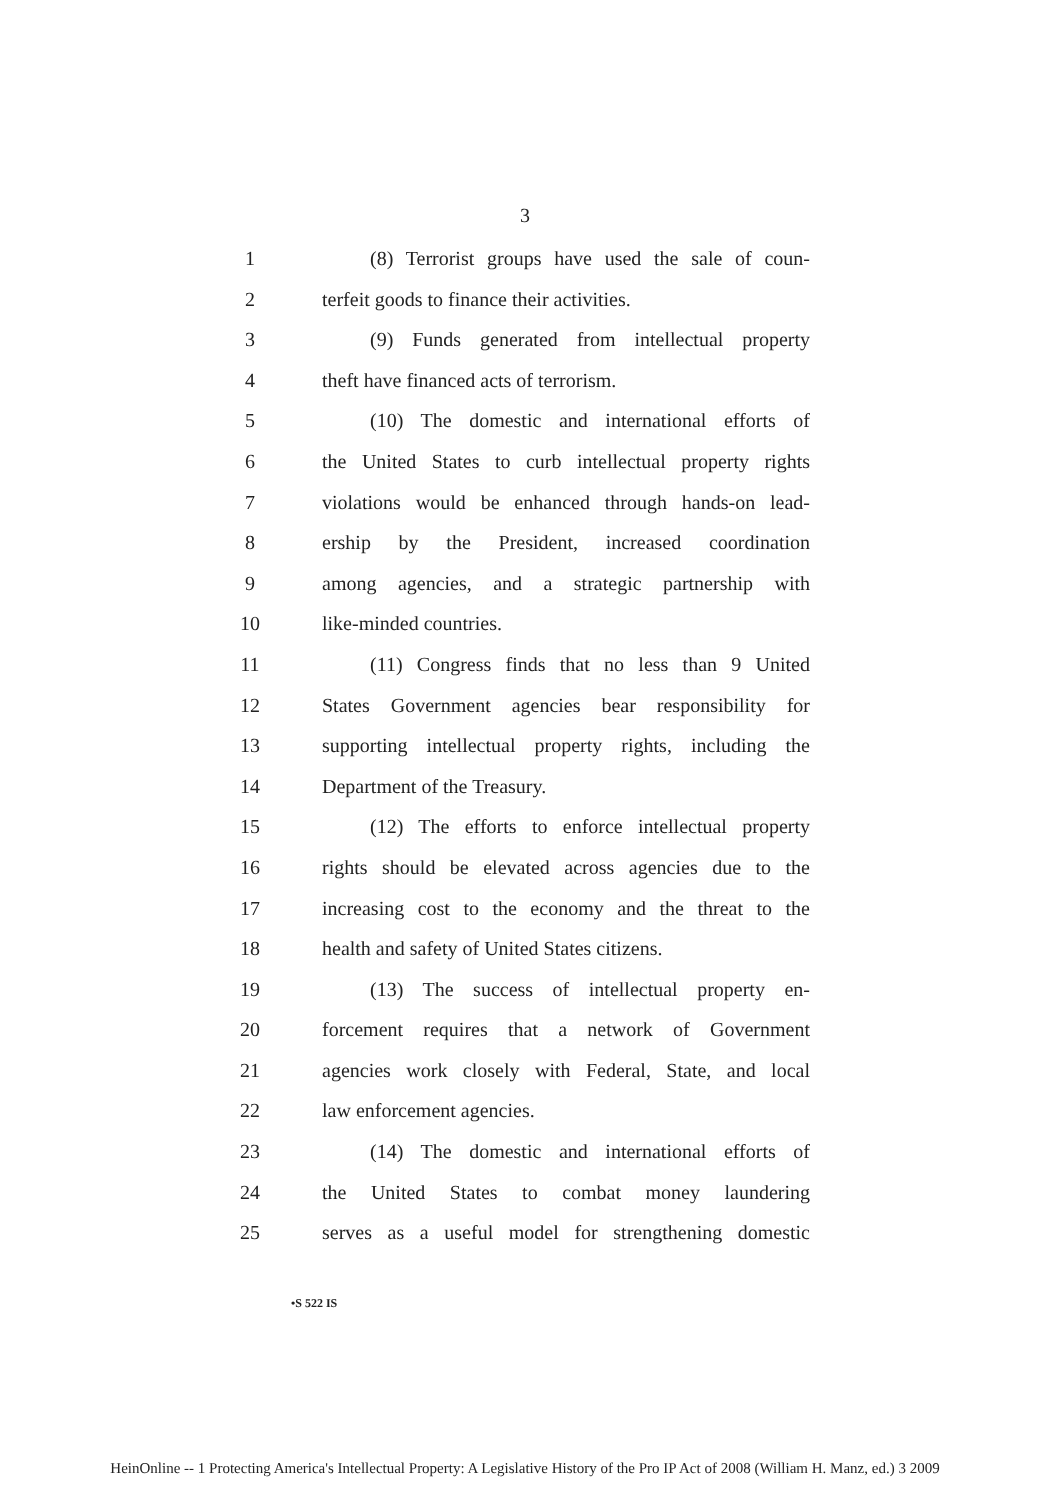3
1 (8) Terrorist groups have used the sale of coun-
2 terfeit goods to finance their activities.
3 (9) Funds generated from intellectual property
4 theft have financed acts of terrorism.
5 (10) The domestic and international efforts of
6 the United States to curb intellectual property rights
7 violations would be enhanced through hands-on lead-
8 ership by the President, increased coordination
9 among agencies, and a strategic partnership with
10 like-minded countries.
11 (11) Congress finds that no less than 9 United
12 States Government agencies bear responsibility for
13 supporting intellectual property rights, including the
14 Department of the Treasury.
15 (12) The efforts to enforce intellectual property
16 rights should be elevated across agencies due to the
17 increasing cost to the economy and the threat to the
18 health and safety of United States citizens.
19 (13) The success of intellectual property en-
20 forcement requires that a network of Government
21 agencies work closely with Federal, State, and local
22 law enforcement agencies.
23 (14) The domestic and international efforts of
24 the United States to combat money laundering
25 serves as a useful model for strengthening domestic
•S 522 IS
HeinOnline -- 1 Protecting America's Intellectual Property: A Legislative History of the Pro IP Act of 2008 (William H. Manz, ed.) 3 2009